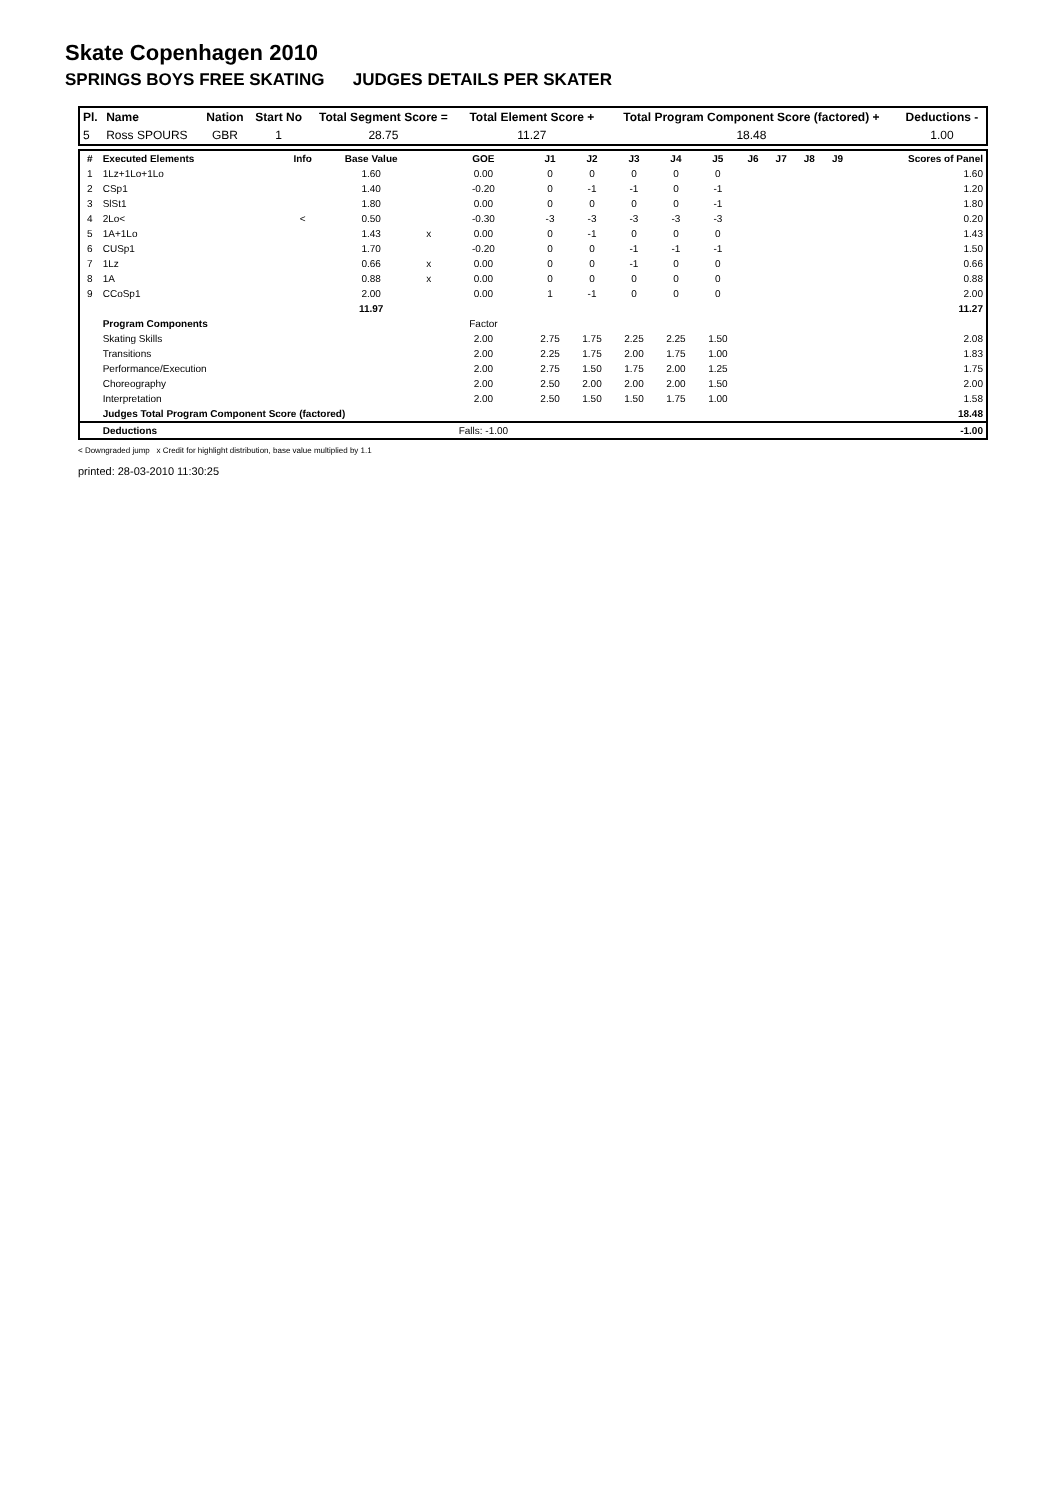Skate Copenhagen 2010
SPRINGS BOYS FREE SKATING JUDGES DETAILS PER SKATER
| Pl. | Name | Nation | Start No | Total Segment Score = | Total Element Score + | Total Program Component Score (factored) + | Deductions - |
| --- | --- | --- | --- | --- | --- | --- | --- |
| 5 | Ross SPOURS | GBR | 1 | 28.75 | 11.27 | 18.48 | 1.00 |
| # | Executed Elements | Info | Base Value | | GOE | J1 | J2 | J3 | J4 | J5 | J6 | J7 | J8 | J9 | Scores of Panel |
| --- | --- | --- | --- | --- | --- | --- | --- | --- | --- | --- | --- | --- | --- | --- | --- |
| 1 | 1Lz+1Lo+1Lo | | 1.60 | | 0.00 | 0 | 0 | 0 | 0 | 0 | | | | | 1.60 |
| 2 | CSp1 | | 1.40 | | -0.20 | 0 | -1 | -1 | 0 | -1 | | | | | 1.20 |
| 3 | SlSt1 | | 1.80 | | 0.00 | 0 | 0 | 0 | 0 | -1 | | | | | 1.80 |
| 4 | 2Lo< | < | 0.50 | | -0.30 | -3 | -3 | -3 | -3 | -3 | | | | | 0.20 |
| 5 | 1A+1Lo | | 1.43 | x | 0.00 | 0 | -1 | 0 | 0 | 0 | | | | | 1.43 |
| 6 | CUSp1 | | 1.70 | | -0.20 | 0 | 0 | -1 | -1 | -1 | | | | | 1.50 |
| 7 | 1Lz | | 0.66 | x | 0.00 | 0 | 0 | -1 | 0 | 0 | | | | | 0.66 |
| 8 | 1A | | 0.88 | x | 0.00 | 0 | 0 | 0 | 0 | 0 | | | | | 0.88 |
| 9 | CCoSp1 | | 2.00 | | 0.00 | 1 | -1 | 0 | 0 | 0 | | | | | 2.00 |
| | | | 11.97 | | | | | | | | | | | | 11.27 |
| | Program Components | | | | Factor | | | | | | | | | | |
| | Skating Skills | | | | 2.00 | 2.75 | 1.75 | 2.25 | 2.25 | 1.50 | | | | | 2.08 |
| | Transitions | | | | 2.00 | 2.25 | 1.75 | 2.00 | 1.75 | 1.00 | | | | | 1.83 |
| | Performance/Execution | | | | 2.00 | 2.75 | 1.50 | 1.75 | 2.00 | 1.25 | | | | | 1.75 |
| | Choreography | | | | 2.00 | 2.50 | 2.00 | 2.00 | 2.00 | 1.50 | | | | | 2.00 |
| | Interpretation | | | | 2.00 | 2.50 | 1.50 | 1.50 | 1.75 | 1.00 | | | | | 1.58 |
| | Judges Total Program Component Score (factored) | | | | | | | | | | | | | | 18.48 |
| | Deductions | | | | Falls: -1.00 | | | | | | | | | | -1.00 |
< Downgraded jump x Credit for highlight distribution, base value multiplied by 1.1
printed: 28-03-2010 11:30:25